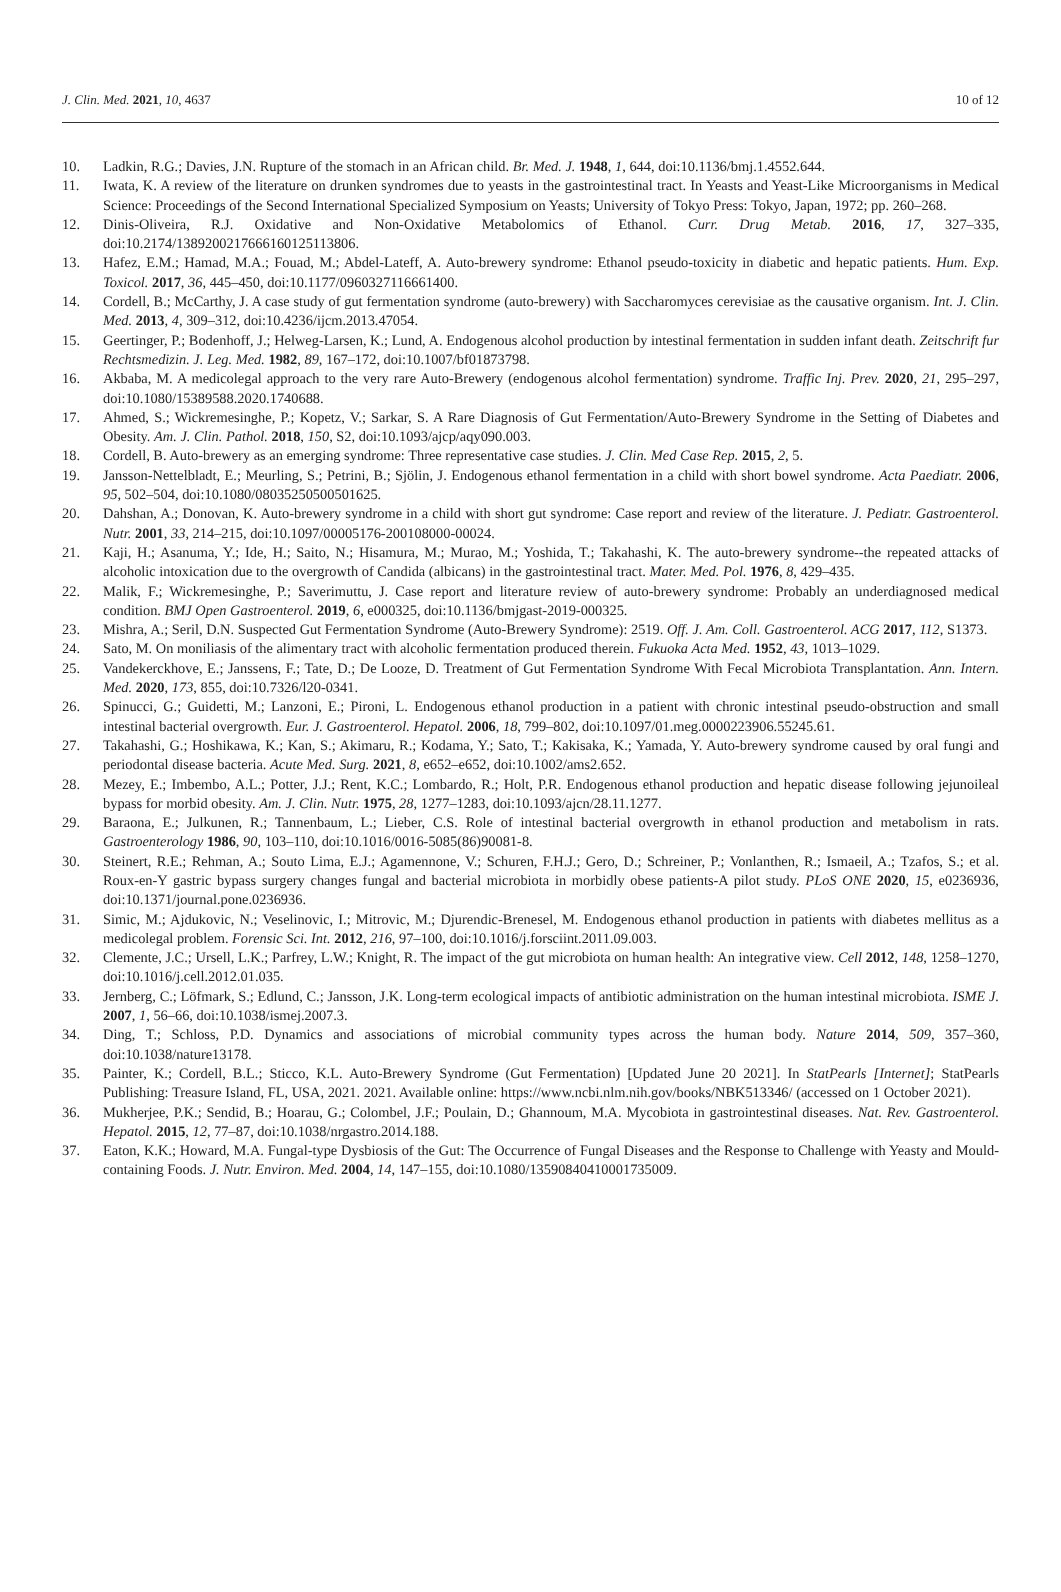J. Clin. Med. 2021, 10, 4637 10 of 12
10. Ladkin, R.G.; Davies, J.N. Rupture of the stomach in an African child. Br. Med. J. 1948, 1, 644, doi:10.1136/bmj.1.4552.644.
11. Iwata, K. A review of the literature on drunken syndromes due to yeasts in the gastrointestinal tract. In Yeasts and Yeast-Like Microorganisms in Medical Science: Proceedings of the Second International Specialized Symposium on Yeasts; University of Tokyo Press: Tokyo, Japan, 1972; pp. 260–268.
12. Dinis-Oliveira, R.J. Oxidative and Non-Oxidative Metabolomics of Ethanol. Curr. Drug Metab. 2016, 17, 327–335, doi:10.2174/1389200217666160125113806.
13. Hafez, E.M.; Hamad, M.A.; Fouad, M.; Abdel-Lateff, A. Auto-brewery syndrome: Ethanol pseudo-toxicity in diabetic and hepatic patients. Hum. Exp. Toxicol. 2017, 36, 445–450, doi:10.1177/0960327116661400.
14. Cordell, B.; McCarthy, J. A case study of gut fermentation syndrome (auto-brewery) with Saccharomyces cerevisiae as the causative organism. Int. J. Clin. Med. 2013, 4, 309–312, doi:10.4236/ijcm.2013.47054.
15. Geertinger, P.; Bodenhoff, J.; Helweg-Larsen, K.; Lund, A. Endogenous alcohol production by intestinal fermentation in sudden infant death. Zeitschrift fur Rechtsmedizin. J. Leg. Med. 1982, 89, 167–172, doi:10.1007/bf01873798.
16. Akbaba, M. A medicolegal approach to the very rare Auto-Brewery (endogenous alcohol fermentation) syndrome. Traffic Inj. Prev. 2020, 21, 295–297, doi:10.1080/15389588.2020.1740688.
17. Ahmed, S.; Wickremesinghe, P.; Kopetz, V.; Sarkar, S. A Rare Diagnosis of Gut Fermentation/Auto-Brewery Syndrome in the Setting of Diabetes and Obesity. Am. J. Clin. Pathol. 2018, 150, S2, doi:10.1093/ajcp/aqy090.003.
18. Cordell, B. Auto-brewery as an emerging syndrome: Three representative case studies. J. Clin. Med Case Rep. 2015, 2, 5.
19. Jansson-Nettelbladt, E.; Meurling, S.; Petrini, B.; Sjölin, J. Endogenous ethanol fermentation in a child with short bowel syndrome. Acta Paediatr. 2006, 95, 502–504, doi:10.1080/08035250500501625.
20. Dahshan, A.; Donovan, K. Auto-brewery syndrome in a child with short gut syndrome: Case report and review of the literature. J. Pediatr. Gastroenterol. Nutr. 2001, 33, 214–215, doi:10.1097/00005176-200108000-00024.
21. Kaji, H.; Asanuma, Y.; Ide, H.; Saito, N.; Hisamura, M.; Murao, M.; Yoshida, T.; Takahashi, K. The auto-brewery syndrome--the repeated attacks of alcoholic intoxication due to the overgrowth of Candida (albicans) in the gastrointestinal tract. Mater. Med. Pol. 1976, 8, 429–435.
22. Malik, F.; Wickremesinghe, P.; Saverimuttu, J. Case report and literature review of auto-brewery syndrome: Probably an underdiagnosed medical condition. BMJ Open Gastroenterol. 2019, 6, e000325, doi:10.1136/bmjgast-2019-000325.
23. Mishra, A.; Seril, D.N. Suspected Gut Fermentation Syndrome (Auto-Brewery Syndrome): 2519. Off. J. Am. Coll. Gastroenterol. ACG 2017, 112, S1373.
24. Sato, M. On moniliasis of the alimentary tract with alcoholic fermentation produced therein. Fukuoka Acta Med. 1952, 43, 1013–1029.
25. Vandekerckhove, E.; Janssens, F.; Tate, D.; De Looze, D. Treatment of Gut Fermentation Syndrome With Fecal Microbiota Transplantation. Ann. Intern. Med. 2020, 173, 855, doi:10.7326/l20-0341.
26. Spinucci, G.; Guidetti, M.; Lanzoni, E.; Pironi, L. Endogenous ethanol production in a patient with chronic intestinal pseudo-obstruction and small intestinal bacterial overgrowth. Eur. J. Gastroenterol. Hepatol. 2006, 18, 799–802, doi:10.1097/01.meg.0000223906.55245.61.
27. Takahashi, G.; Hoshikawa, K.; Kan, S.; Akimaru, R.; Kodama, Y.; Sato, T.; Kakisaka, K.; Yamada, Y. Auto-brewery syndrome caused by oral fungi and periodontal disease bacteria. Acute Med. Surg. 2021, 8, e652–e652, doi:10.1002/ams2.652.
28. Mezey, E.; Imbembo, A.L.; Potter, J.J.; Rent, K.C.; Lombardo, R.; Holt, P.R. Endogenous ethanol production and hepatic disease following jejunoileal bypass for morbid obesity. Am. J. Clin. Nutr. 1975, 28, 1277–1283, doi:10.1093/ajcn/28.11.1277.
29. Baraona, E.; Julkunen, R.; Tannenbaum, L.; Lieber, C.S. Role of intestinal bacterial overgrowth in ethanol production and metabolism in rats. Gastroenterology 1986, 90, 103–110, doi:10.1016/0016-5085(86)90081-8.
30. Steinert, R.E.; Rehman, A.; Souto Lima, E.J.; Agamennone, V.; Schuren, F.H.J.; Gero, D.; Schreiner, P.; Vonlanthen, R.; Ismaeil, A.; Tzafos, S.; et al. Roux-en-Y gastric bypass surgery changes fungal and bacterial microbiota in morbidly obese patients-A pilot study. PLoS ONE 2020, 15, e0236936, doi:10.1371/journal.pone.0236936.
31. Simic, M.; Ajdukovic, N.; Veselinovic, I.; Mitrovic, M.; Djurendic-Brenesel, M. Endogenous ethanol production in patients with diabetes mellitus as a medicolegal problem. Forensic Sci. Int. 2012, 216, 97–100, doi:10.1016/j.forsciint.2011.09.003.
32. Clemente, J.C.; Ursell, L.K.; Parfrey, L.W.; Knight, R. The impact of the gut microbiota on human health: An integrative view. Cell 2012, 148, 1258–1270, doi:10.1016/j.cell.2012.01.035.
33. Jernberg, C.; Löfmark, S.; Edlund, C.; Jansson, J.K. Long-term ecological impacts of antibiotic administration on the human intestinal microbiota. ISME J. 2007, 1, 56–66, doi:10.1038/ismej.2007.3.
34. Ding, T.; Schloss, P.D. Dynamics and associations of microbial community types across the human body. Nature 2014, 509, 357–360, doi:10.1038/nature13178.
35. Painter, K.; Cordell, B.L.; Sticco, K.L. Auto-Brewery Syndrome (Gut Fermentation) [Updated June 20 2021]. In StatPearls [Internet]; StatPearls Publishing: Treasure Island, FL, USA, 2021. 2021. Available online: https://www.ncbi.nlm.nih.gov/books/NBK513346/ (accessed on 1 October 2021).
36. Mukherjee, P.K.; Sendid, B.; Hoarau, G.; Colombel, J.F.; Poulain, D.; Ghannoum, M.A. Mycobiota in gastrointestinal diseases. Nat. Rev. Gastroenterol. Hepatol. 2015, 12, 77–87, doi:10.1038/nrgastro.2014.188.
37. Eaton, K.K.; Howard, M.A. Fungal-type Dysbiosis of the Gut: The Occurrence of Fungal Diseases and the Response to Challenge with Yeasty and Mould-containing Foods. J. Nutr. Environ. Med. 2004, 14, 147–155, doi:10.1080/13590840410001735009.